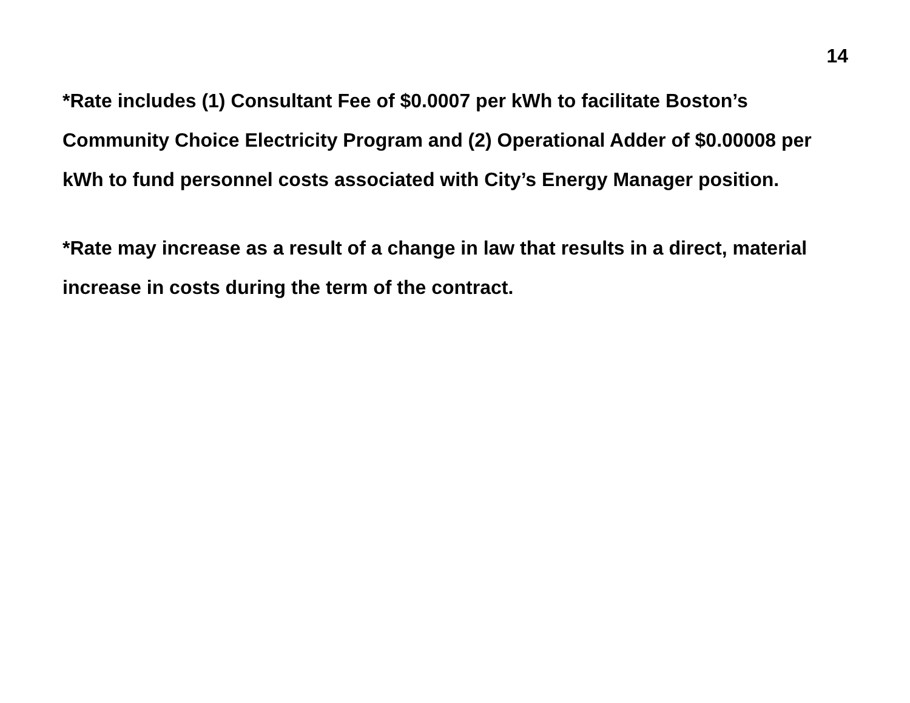14
*Rate includes (1) Consultant Fee of $0.0007 per kWh to facilitate Boston’s Community Choice Electricity Program and (2) Operational Adder of $0.00008 per kWh to fund personnel costs associated with City’s Energy Manager position.
*Rate may increase as a result of a change in law that results in a direct, material increase in costs during the term of the contract.